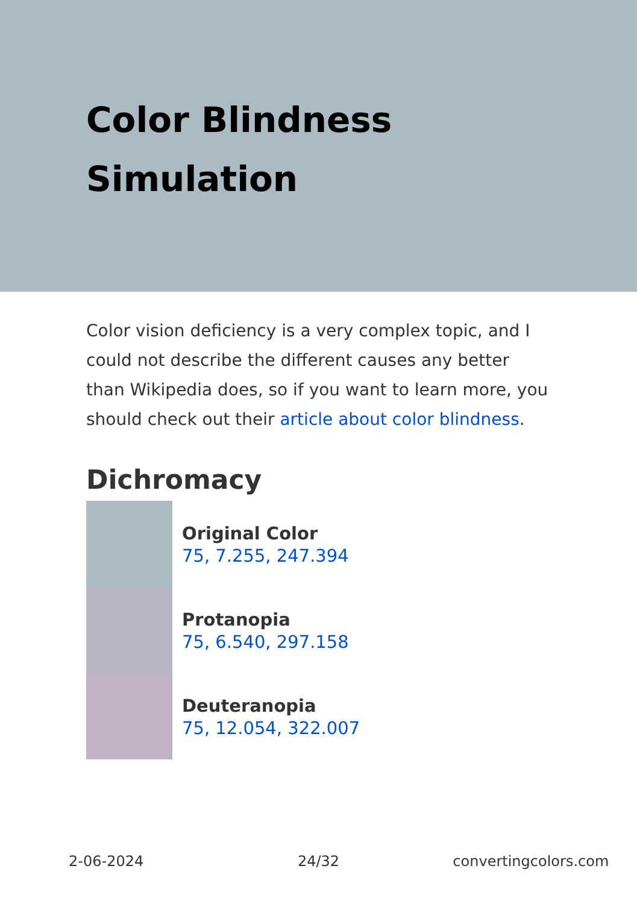Color Blindness Simulation
Color vision deficiency is a very complex topic, and I could not describe the different causes any better than Wikipedia does, so if you want to learn more, you should check out their article about color blindness.
Dichromacy
Original Color
75, 7.255, 247.394
Protanopia
75, 6.540, 297.158
Deuteranopia
75, 12.054, 322.007
2-06-2024 24/32 convertingcolors.com